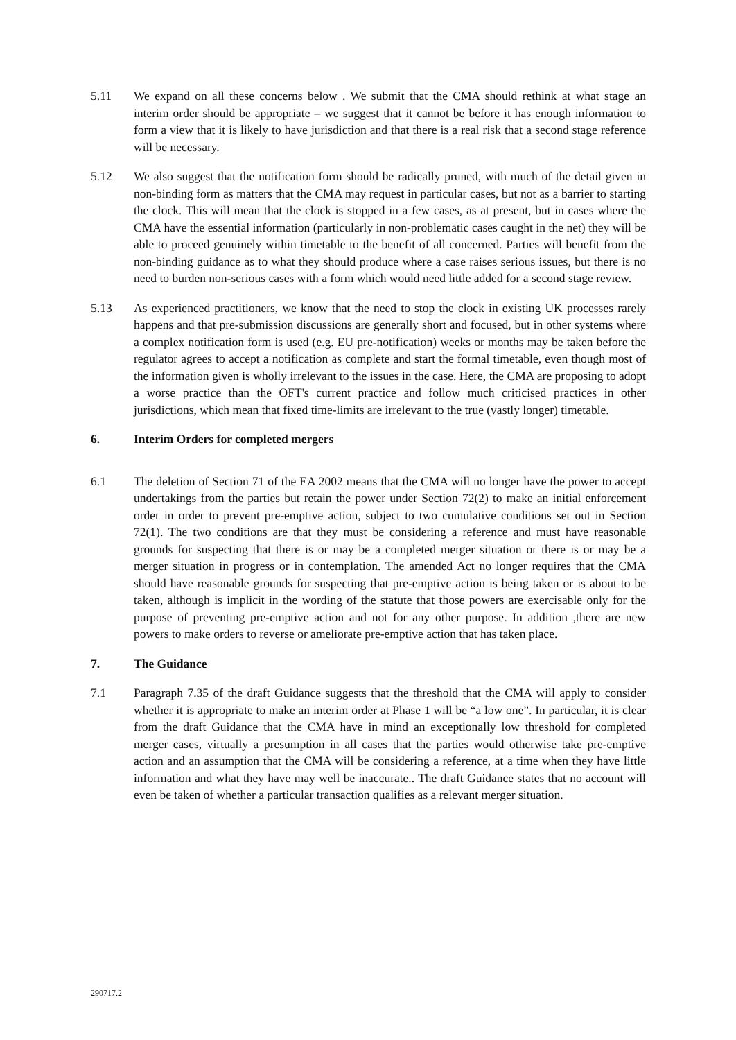5.11 We expand on all these concerns below . We submit that the CMA should rethink at what stage an interim order should be appropriate – we suggest that it cannot be before it has enough information to form a view that it is likely to have jurisdiction and that there is a real risk that a second stage reference will be necessary.
5.12 We also suggest that the notification form should be radically pruned, with much of the detail given in non-binding form as matters that the CMA may request in particular cases, but not as a barrier to starting the clock. This will mean that the clock is stopped in a few cases, as at present, but in cases where the CMA have the essential information (particularly in non-problematic cases caught in the net) they will be able to proceed genuinely within timetable to the benefit of all concerned. Parties will benefit from the non-binding guidance as to what they should produce where a case raises serious issues, but there is no need to burden non-serious cases with a form which would need little added for a second stage review.
5.13 As experienced practitioners, we know that the need to stop the clock in existing UK processes rarely happens and that pre-submission discussions are generally short and focused, but in other systems where a complex notification form is used (e.g. EU pre-notification) weeks or months may be taken before the regulator agrees to accept a notification as complete and start the formal timetable, even though most of the information given is wholly irrelevant to the issues in the case. Here, the CMA are proposing to adopt a worse practice than the OFT's current practice and follow much criticised practices in other jurisdictions, which mean that fixed time-limits are irrelevant to the true (vastly longer) timetable.
6. Interim Orders for completed mergers
6.1 The deletion of Section 71 of the EA 2002 means that the CMA will no longer have the power to accept undertakings from the parties but retain the power under Section 72(2) to make an initial enforcement order in order to prevent pre-emptive action, subject to two cumulative conditions set out in Section 72(1). The two conditions are that they must be considering a reference and must have reasonable grounds for suspecting that there is or may be a completed merger situation or there is or may be a merger situation in progress or in contemplation. The amended Act no longer requires that the CMA should have reasonable grounds for suspecting that pre-emptive action is being taken or is about to be taken, although is implicit in the wording of the statute that those powers are exercisable only for the purpose of preventing pre-emptive action and not for any other purpose. In addition ,there are new powers to make orders to reverse or ameliorate pre-emptive action that has taken place.
7. The Guidance
7.1 Paragraph 7.35 of the draft Guidance suggests that the threshold that the CMA will apply to consider whether it is appropriate to make an interim order at Phase 1 will be “a low one”. In particular, it is clear from the draft Guidance that the CMA have in mind an exceptionally low threshold for completed merger cases, virtually a presumption in all cases that the parties would otherwise take pre-emptive action and an assumption that the CMA will be considering a reference, at a time when they have little information and what they have may well be inaccurate.. The draft Guidance states that no account will even be taken of whether a particular transaction qualifies as a relevant merger situation.
290717.2